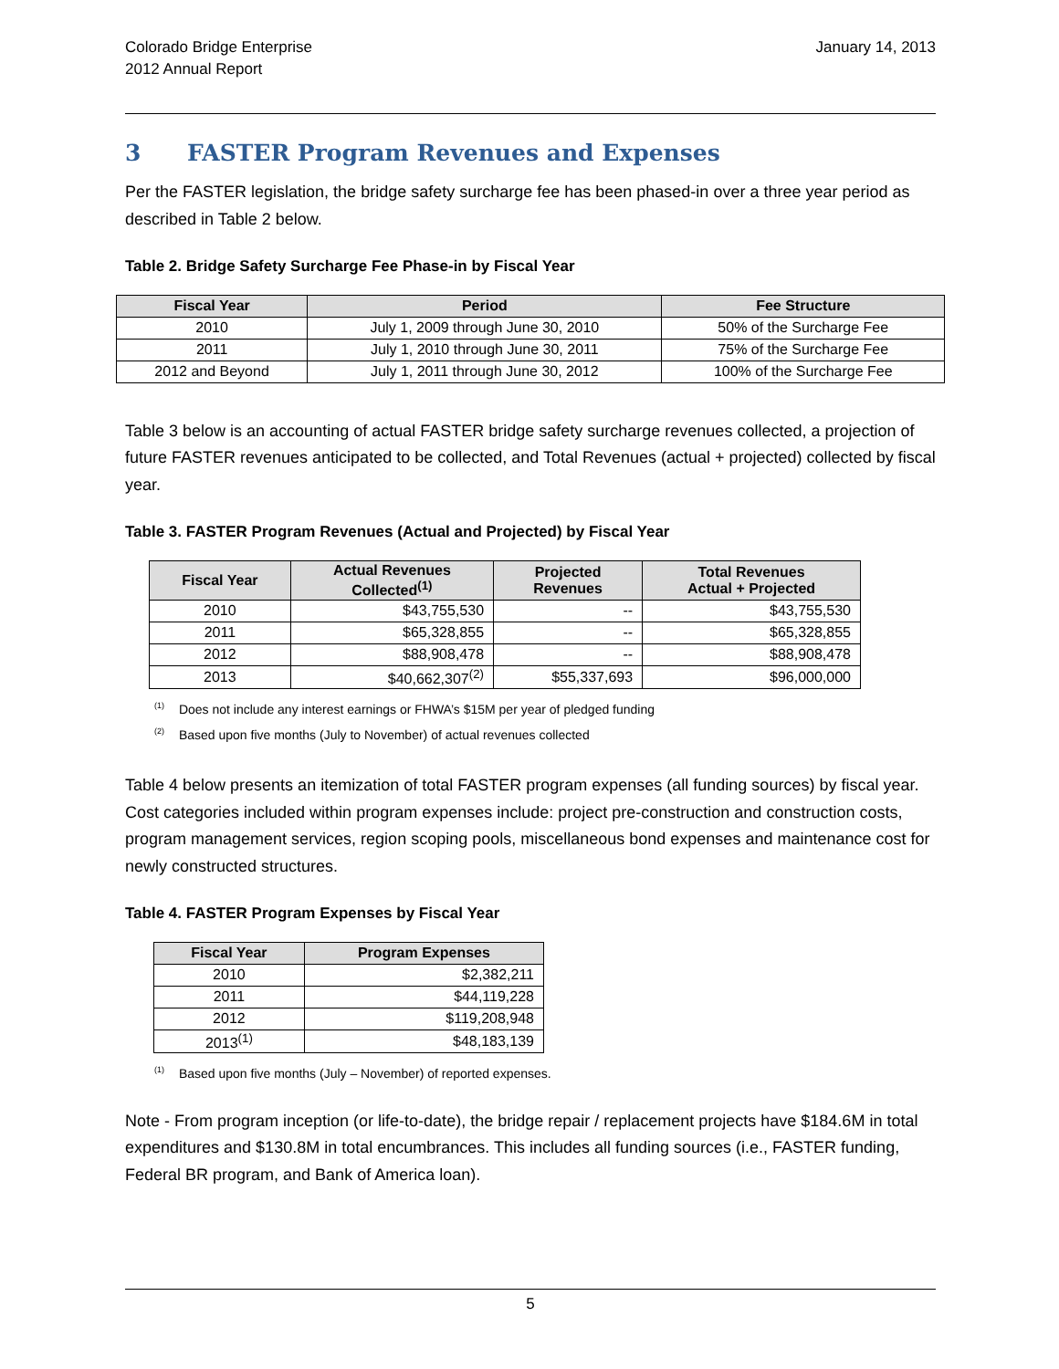Colorado Bridge Enterprise
2012 Annual Report
January 14, 2013
3 FASTER Program Revenues and Expenses
Per the FASTER legislation, the bridge safety surcharge fee has been phased-in over a three year period as described in Table 2 below.
Table 2. Bridge Safety Surcharge Fee Phase-in by Fiscal Year
| Fiscal Year | Period | Fee Structure |
| --- | --- | --- |
| 2010 | July 1, 2009 through June 30, 2010 | 50% of the Surcharge Fee |
| 2011 | July 1, 2010 through June 30, 2011 | 75% of the Surcharge Fee |
| 2012 and Beyond | July 1, 2011 through June 30, 2012 | 100% of the Surcharge Fee |
Table 3 below is an accounting of actual FASTER bridge safety surcharge revenues collected, a projection of future FASTER revenues anticipated to be collected, and Total Revenues (actual + projected) collected by fiscal year.
Table 3. FASTER Program Revenues (Actual and Projected) by Fiscal Year
| Fiscal Year | Actual Revenues Collected<sup>(1)</sup> | Projected Revenues | Total Revenues Actual + Projected |
| --- | --- | --- | --- |
| 2010 | $43,755,530 | -- | $43,755,530 |
| 2011 | $65,328,855 | -- | $65,328,855 |
| 2012 | $88,908,478 | -- | $88,908,478 |
| 2013 | $40,662,307<sup>(2)</sup> | $55,337,693 | $96,000,000 |
<sup>(1)</sup> Does not include any interest earnings or FHWA’s $15M per year of pledged funding
<sup>(2)</sup> Based upon five months (July to November) of actual revenues collected
Table 4 below presents an itemization of total FASTER program expenses (all funding sources) by fiscal year. Cost categories included within program expenses include: project pre-construction and construction costs, program management services, region scoping pools, miscellaneous bond expenses and maintenance cost for newly constructed structures.
Table 4. FASTER Program Expenses by Fiscal Year
| Fiscal Year | Program Expenses |
| --- | --- |
| 2010 | $2,382,211 |
| 2011 | $44,119,228 |
| 2012 | $119,208,948 |
| 2013<sup>(1)</sup> | $48,183,139 |
<sup>(1)</sup> Based upon five months (July – November) of reported expenses.
Note - From program inception (or life-to-date), the bridge repair / replacement projects have $184.6M in total expenditures and $130.8M in total encumbrances. This includes all funding sources (i.e., FASTER funding, Federal BR program, and Bank of America loan).
5